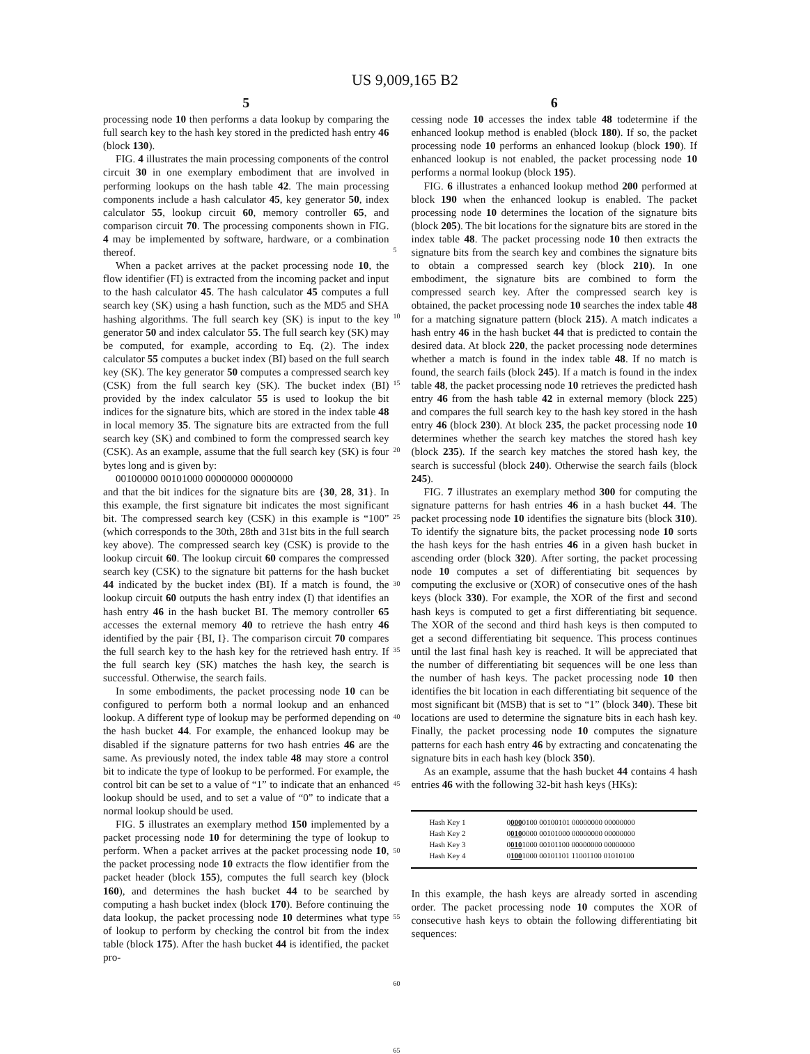US 9,009,165 B2
5
processing node 10 then performs a data lookup by comparing the full search key to the hash key stored in the predicted hash entry 46 (block 130).
FIG. 4 illustrates the main processing components of the control circuit 30 in one exemplary embodiment that are involved in performing lookups on the hash table 42. The main processing components include a hash calculator 45, key generator 50, index calculator 55, lookup circuit 60, memory controller 65, and comparison circuit 70. The processing components shown in FIG. 4 may be implemented by software, hardware, or a combination thereof.
When a packet arrives at the packet processing node 10, the flow identifier (FI) is extracted from the incoming packet and input to the hash calculator 45. The hash calculator 45 computes a full search key (SK) using a hash function, such as the MD5 and SHA hashing algorithms. The full search key (SK) is input to the key generator 50 and index calculator 55. The full search key (SK) may be computed, for example, according to Eq. (2). The index calculator 55 computes a bucket index (BI) based on the full search key (SK). The key generator 50 computes a compressed search key (CSK) from the full search key (SK). The bucket index (BI) provided by the index calculator 55 is used to lookup the bit indices for the signature bits, which are stored in the index table 48 in local memory 35. The signature bits are extracted from the full search key (SK) and combined to form the compressed search key (CSK). As an example, assume that the full search key (SK) is four bytes long and is given by:
00100000 00101000 00000000 00000000
and that the bit indices for the signature bits are {30, 28, 31}. In this example, the first signature bit indicates the most significant bit. The compressed search key (CSK) in this example is “100” (which corresponds to the 30th, 28th and 31st bits in the full search key above). The compressed search key (CSK) is provide to the lookup circuit 60. The lookup circuit 60 compares the compressed search key (CSK) to the signature bit patterns for the hash bucket 44 indicated by the bucket index (BI). If a match is found, the lookup circuit 60 outputs the hash entry index (I) that identifies an hash entry 46 in the hash bucket BI. The memory controller 65 accesses the external memory 40 to retrieve the hash entry 46 identified by the pair {BI, I}. The comparison circuit 70 compares the full search key to the hash key for the retrieved hash entry. If the full search key (SK) matches the hash key, the search is successful. Otherwise, the search fails.
In some embodiments, the packet processing node 10 can be configured to perform both a normal lookup and an enhanced lookup. A different type of lookup may be performed depending on the hash bucket 44. For example, the enhanced lookup may be disabled if the signature patterns for two hash entries 46 are the same. As previously noted, the index table 48 may store a control bit to indicate the type of lookup to be performed. For example, the control bit can be set to a value of “1” to indicate that an enhanced lookup should be used, and to set a value of “0” to indicate that a normal lookup should be used.
FIG. 5 illustrates an exemplary method 150 implemented by a packet processing node 10 for determining the type of lookup to perform. When a packet arrives at the packet processing node 10, the packet processing node 10 extracts the flow identifier from the packet header (block 155), computes the full search key (block 160), and determines the hash bucket 44 to be searched by computing a hash bucket index (block 170). Before continuing the data lookup, the packet processing node 10 determines what type of lookup to perform by checking the control bit from the index table (block 175). After the hash bucket 44 is identified, the packet pro-
5
10
15
20
25
30
35
40
45
50
55
60
65
6
cessing node 10 accesses the index table 48 todetermine if the enhanced lookup method is enabled (block 180). If so, the packet processing node 10 performs an enhanced lookup (block 190). If enhanced lookup is not enabled, the packet processing node 10 performs a normal lookup (block 195).
FIG. 6 illustrates a enhanced lookup method 200 performed at block 190 when the enhanced lookup is enabled. The packet processing node 10 determines the location of the signature bits (block 205). The bit locations for the signature bits are stored in the index table 48. The packet processing node 10 then extracts the signature bits from the search key and combines the signature bits to obtain a compressed search key (block 210). In one embodiment, the signature bits are combined to form the compressed search key. After the compressed search key is obtained, the packet processing node 10 searches the index table 48 for a matching signature pattern (block 215). A match indicates a hash entry 46 in the hash bucket 44 that is predicted to contain the desired data. At block 220, the packet processing node determines whether a match is found in the index table 48. If no match is found, the search fails (block 245). If a match is found in the index table 48, the packet processing node 10 retrieves the predicted hash entry 46 from the hash table 42 in external memory (block 225) and compares the full search key to the hash key stored in the hash entry 46 (block 230). At block 235, the packet processing node 10 determines whether the search key matches the stored hash key (block 235). If the search key matches the stored hash key, the search is successful (block 240). Otherwise the search fails (block 245).
FIG. 7 illustrates an exemplary method 300 for computing the signature patterns for hash entries 46 in a hash bucket 44. The packet processing node 10 identifies the signature bits (block 310). To identify the signature bits, the packet processing node 10 sorts the hash keys for the hash entries 46 in a given hash bucket in ascending order (block 320). After sorting, the packet processing node 10 computes a set of differentiating bit sequences by computing the exclusive or (XOR) of consecutive ones of the hash keys (block 330). For example, the XOR of the first and second hash keys is computed to get a first differentiating bit sequence. The XOR of the second and third hash keys is then computed to get a second differentiating bit sequence. This process continues until the last final hash key is reached. It will be appreciated that the number of differentiating bit sequences will be one less than the number of hash keys. The packet processing node 10 then identifies the bit location in each differentiating bit sequence of the most significant bit (MSB) that is set to “1” (block 340). These bit locations are used to determine the signature bits in each hash key. Finally, the packet processing node 10 computes the signature patterns for each hash entry 46 by extracting and concatenating the signature bits in each hash key (block 350).
As an example, assume that the hash bucket 44 contains 4 hash entries 46 with the following 32-bit hash keys (HKs):
| Hash Key 1 | 0 000 0100 00100101 00000000 00000000 |
| Hash Key 2 | 0 010 0000 00101000 00000000 00000000 |
| Hash Key 3 | 0 010 1000 00101100 00000000 00000000 |
| Hash Key 4 | 0 100 1000 00101101 11001100 01010100 |
In this example, the hash keys are already sorted in ascending order. The packet processing node 10 computes the XOR of consecutive hash keys to obtain the following differentiating bit sequences: